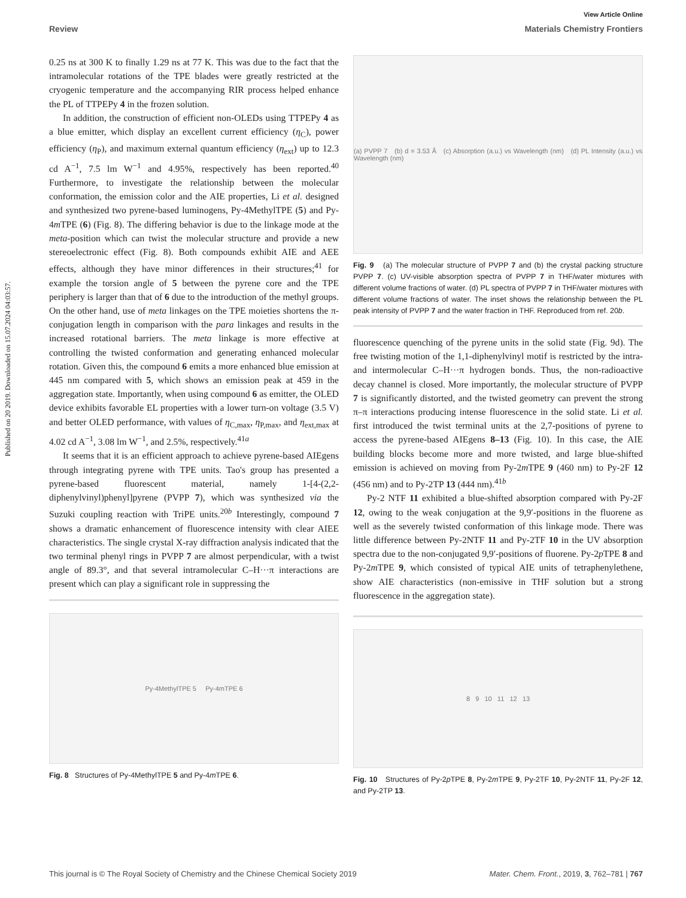View Article Online
Review Materials Chemistry Frontiers
Published on 20 2019. Downloaded on 15.07.2024 04:03:57.
0.25 ns at 300 K to finally 1.29 ns at 77 K. This was due to the fact that the intramolecular rotations of the TPE blades were greatly restricted at the cryogenic temperature and the accompanying RIR process helped enhance the PL of TTPEPy 4 in the frozen solution.
In addition, the construction of efficient non-OLEDs using TTPEPy 4 as a blue emitter, which display an excellent current efficiency (η<sub>C</sub>), power efficiency (η<sub>P</sub>), and maximum external quantum efficiency (η<sub>ext</sub>) up to 12.3 cd A<sup>−1</sup>, 7.5 lm W<sup>−1</sup> and 4.95%, respectively has been reported.<sup>40</sup> Furthermore, to investigate the relationship between the molecular conformation, the emission color and the AIE properties, Li et al. designed and synthesized two pyrene-based luminogens, Py-4MethylTPE (5) and Py-4m TPE (6) (Fig. 8). The differing behavior is due to the linkage mode at the meta-position which can twist the molecular structure and provide a new stereoelectronic effect (Fig. 8). Both compounds exhibit AIE and AEE effects, although they have minor differences in their structures;<sup>41</sup> for example the torsion angle of 5 between the pyrene core and the TPE periphery is larger than that of 6 due to the introduction of the methyl groups. On the other hand, use of meta linkages on the TPE moieties shortens the π-conjugation length in comparison with the para linkages and results in the increased rotational barriers. The meta linkage is more effective at controlling the twisted conformation and generating enhanced molecular rotation. Given this, the compound 6 emits a more enhanced blue emission at 445 nm compared with 5, which shows an emission peak at 459 in the aggregation state. Importantly, when using compound 6 as emitter, the OLED device exhibits favorable EL properties with a lower turn-on voltage (3.5 V) and better OLED performance, with values of η<sub>C,max</sub>, η<sub>P,max</sub>, and η<sub>ext,max</sub> at 4.02 cd A<sup>−1</sup>, 3.08 lm W<sup>−1</sup>, and 2.5%, respectively.<sup>41a</sup>
It seems that it is an efficient approach to achieve pyrene-based AIEgens through integrating pyrene with TPE units. Tao's group has presented a pyrene-based fluorescent material, namely 1-[4-(2,2-diphenylvinyl)phenyl]pyrene (PVPP 7), which was synthesized via the Suzuki coupling reaction with TriPE units.<sup>20b</sup> Interestingly, compound 7 shows a dramatic enhancement of fluorescence intensity with clear AIEE characteristics. The single crystal X-ray diffraction analysis indicated that the two terminal phenyl rings in PVPP 7 are almost perpendicular, with a twist angle of 89.3°, and that several intramolecular C–H···π interactions are present which can play a significant role in suppressing the
Py-4MethylTPE 5 Py-4mTPE 6
Fig. 8 Structures of Py-4MethylTPE 5 and Py-4m TPE 6.
(a) PVPP 7 (b) d = 3.53 Å (c) Absorption (a.u.) vs Wavelength (nm) (d) PL Intensity (a.u.) vs Wavelength (nm)
Fig. 9 (a) The molecular structure of PVPP 7 and (b) the crystal packing structure PVPP 7. (c) UV-visible absorption spectra of PVPP 7 in THF/water mixtures with different volume fractions of water. (d) PL spectra of PVPP 7 in THF/water mixtures with different volume fractions of water. The inset shows the relationship between the PL peak intensity of PVPP 7 and the water fraction in THF. Reproduced from ref. 20b.
fluorescence quenching of the pyrene units in the solid state (Fig. 9d). The free twisting motion of the 1,1-diphenylvinyl motif is restricted by the intra- and intermolecular C–H···π hydrogen bonds. Thus, the non-radioactive decay channel is closed. More importantly, the molecular structure of PVPP 7 is significantly distorted, and the twisted geometry can prevent the strong π–π interactions producing intense fluorescence in the solid state. Li et al. first introduced the twist terminal units at the 2,7-positions of pyrene to access the pyrene-based AIEgens 8–13 (Fig. 10). In this case, the AIE building blocks become more and more twisted, and large blue-shifted emission is achieved on moving from Py-2m TPE 9 (460 nm) to Py-2F 12 (456 nm) and to Py-2TP 13 (444 nm).<sup>41b</sup>
Py-2 NTF 11 exhibited a blue-shifted absorption compared with Py-2F 12, owing to the weak conjugation at the 9,9′-positions in the fluorene as well as the severely twisted conformation of this linkage mode. There was little difference between Py-2NTF 11 and Py-2TF 10 in the UV absorption spectra due to the non-conjugated 9,9′-positions of fluorene. Py-2p TPE 8 and Py-2m TPE 9, which consisted of typical AIE units of tetraphenylethene, show AIE characteristics (non-emissive in THF solution but a strong fluorescence in the aggregation state).
8 9 10 11 12 13
Fig. 10 Structures of Py-2p TPE 8, Py-2m TPE 9, Py-2TF 10, Py-2NTF 11, Py-2F 12, and Py-2TP 13.
This journal is © The Royal Society of Chemistry and the Chinese Chemical Society 2019 Mater. Chem. Front., 2019, 3, 762–781 | 767